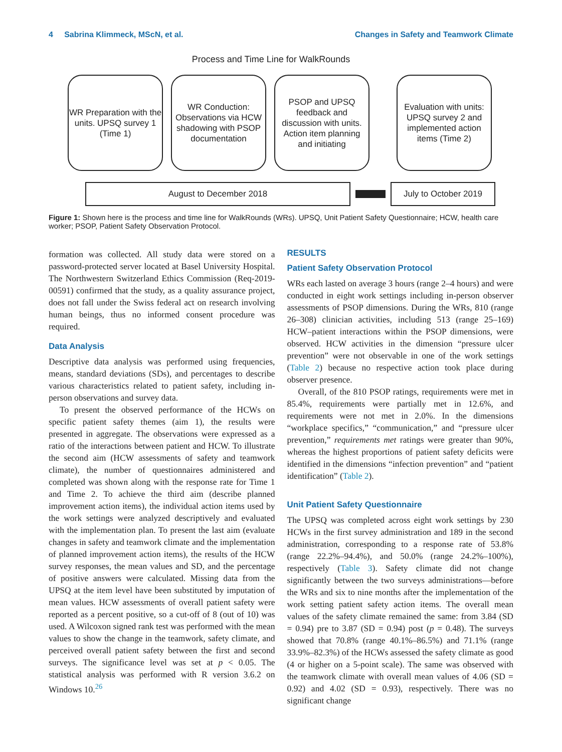4 Sabrina Klimmeck, MScN, et al. Changes in Safety and Teamwork Climate
Process and Time Line for WalkRounds
WR Preparation with the units. UPSQ survey 1 (Time 1)
WR Conduction: Observations via HCW shadowing with PSOP documentation
PSOP and UPSQ feedback and discussion with units. Action item planning and initiating
Evaluation with units: UPSQ survey 2 and implemented action items (Time 2)
August to December 2018 July to October 2019
Figure 1: Shown here is the process and time line for WalkRounds (WRs). UPSQ, Unit Patient Safety Questionnaire; HCW, health care worker; PSOP, Patient Safety Observation Protocol.
formation was collected. All study data were stored on a password-protected server located at Basel University Hospital. The Northwestern Switzerland Ethics Commission (Req-2019-00591) confirmed that the study, as a quality assurance project, does not fall under the Swiss federal act on research involving human beings, thus no informed consent procedure was required.
Data Analysis
Descriptive data analysis was performed using frequencies, means, standard deviations (SDs), and percentages to describe various characteristics related to patient safety, including in-person observations and survey data.
To present the observed performance of the HCWs on specific patient safety themes (aim 1), the results were presented in aggregate. The observations were expressed as a ratio of the interactions between patient and HCW. To illustrate the second aim (HCW assessments of safety and teamwork climate), the number of questionnaires administered and completed was shown along with the response rate for Time 1 and Time 2. To achieve the third aim (describe planned improvement action items), the individual action items used by the work settings were analyzed descriptively and evaluated with the implementation plan. To present the last aim (evaluate changes in safety and teamwork climate and the implementation of planned improvement action items), the results of the HCW survey responses, the mean values and SD, and the percentage of positive answers were calculated. Missing data from the UPSQ at the item level have been substituted by imputation of mean values. HCW assessments of overall patient safety were reported as a percent positive, so a cut-off of 8 (out of 10) was used. A Wilcoxon signed rank test was performed with the mean values to show the change in the teamwork, safety climate, and perceived overall patient safety between the first and second surveys. The significance level was set at p < 0.05. The statistical analysis was performed with R version 3.6.2 on Windows 10.<sup>26</sup>
RESULTS
Patient Safety Observation Protocol
WRs each lasted on average 3 hours (range 2–4 hours) and were conducted in eight work settings including in-person observer assessments of PSOP dimensions. During the WRs, 810 (range 26–308) clinician activities, including 513 (range 25–169) HCW–patient interactions within the PSOP dimensions, were observed. HCW activities in the dimension “pressure ulcer prevention” were not observable in one of the work settings (Table 2) because no respective action took place during observer presence.
Overall, of the 810 PSOP ratings, requirements were met in 85.4%, requirements were partially met in 12.6%, and requirements were not met in 2.0%. In the dimensions “workplace specifics,” “communication,” and “pressure ulcer prevention,” requirements met ratings were greater than 90%, whereas the highest proportions of patient safety deficits were identified in the dimensions “infection prevention” and “patient identification” (Table 2).
Unit Patient Safety Questionnaire
The UPSQ was completed across eight work settings by 230 HCWs in the first survey administration and 189 in the second administration, corresponding to a response rate of 53.8% (range 22.2%–94.4%), and 50.0% (range 24.2%–100%), respectively (Table 3). Safety climate did not change significantly between the two surveys administrations—before the WRs and six to nine months after the implementation of the work setting patient safety action items. The overall mean values of the safety climate remained the same: from 3.84 (SD = 0.94) pre to 3.87 (SD = 0.94) post (p = 0.48). The surveys showed that 70.8% (range 40.1%–86.5%) and 71.1% (range 33.9%–82.3%) of the HCWs assessed the safety climate as good (4 or higher on a 5-point scale). The same was observed with the teamwork climate with overall mean values of 4.06 (SD = 0.92) and 4.02 (SD = 0.93), respectively. There was no significant change